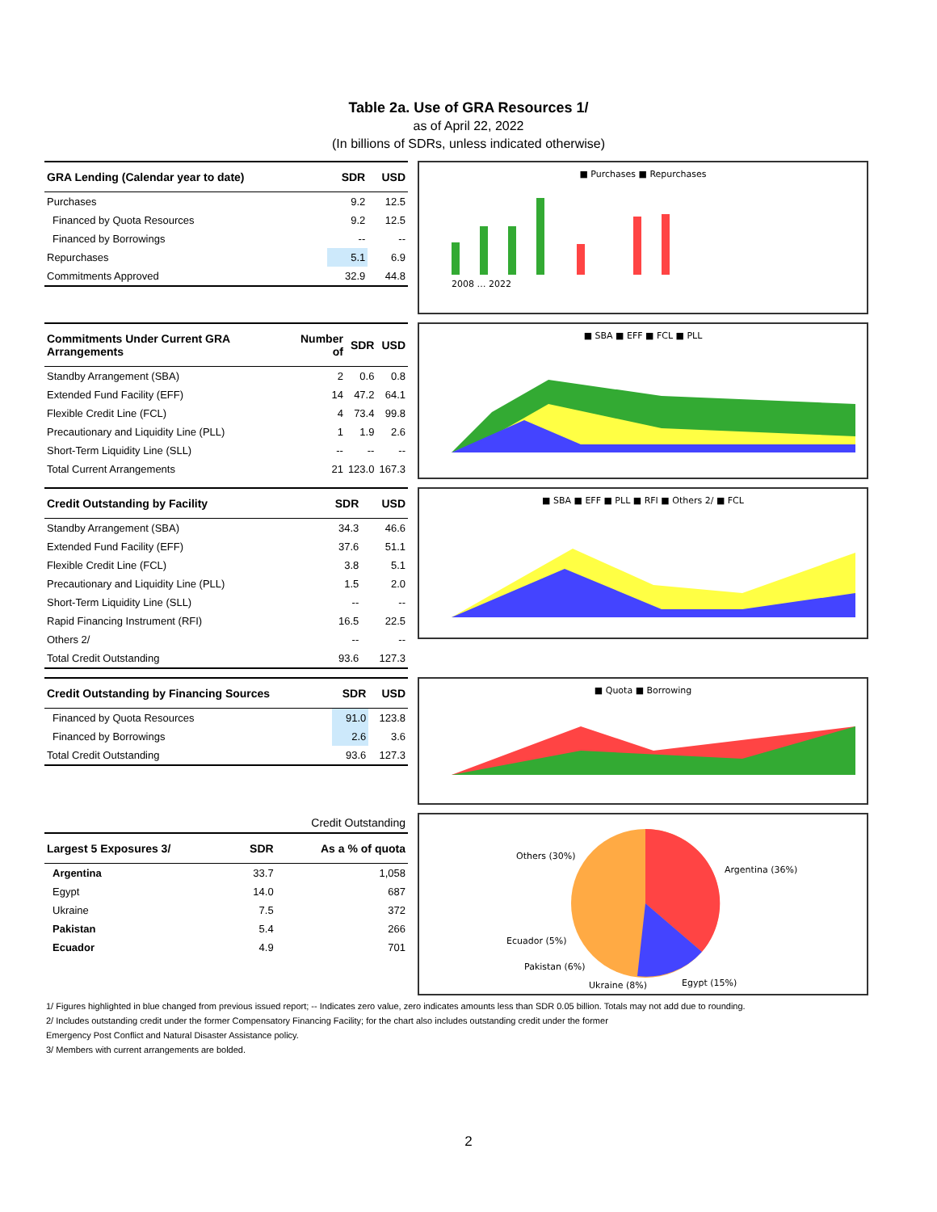Table 2a. Use of GRA Resources 1/
as of April 22, 2022
(In billions of SDRs, unless indicated otherwise)
| GRA Lending (Calendar year to date) | SDR | USD |
| --- | --- | --- |
| Purchases | 9.2 | 12.5 |
| Financed by Quota Resources | 9.2 | 12.5 |
| Financed by Borrowings | -- | -- |
| Repurchases | 5.1 | 6.9 |
| Commitments Approved | 32.9 | 44.8 |
■ Purchases ■ Repurchases
2008 … 2022
| Commitments Under Current GRA Arrangements | Number of | SDR | USD |
| --- | --- | --- | --- |
| Standby Arrangement (SBA) | 2 | 0.6 | 0.8 |
| Extended Fund Facility (EFF) | 14 | 47.2 | 64.1 |
| Flexible Credit Line (FCL) | 4 | 73.4 | 99.8 |
| Precautionary and Liquidity Line (PLL) | 1 | 1.9 | 2.6 |
| Short-Term Liquidity Line (SLL) | -- | -- | -- |
| Total Current Arrangements | 21 | 123.0 | 167.3 |
■ SBA ■ EFF ■ FCL ■ PLL
| Credit Outstanding by Facility | SDR | USD |
| --- | --- | --- |
| Standby Arrangement (SBA) | 34.3 | 46.6 |
| Extended Fund Facility (EFF) | 37.6 | 51.1 |
| Flexible Credit Line (FCL) | 3.8 | 5.1 |
| Precautionary and Liquidity Line (PLL) | 1.5 | 2.0 |
| Short-Term Liquidity Line (SLL) | -- | -- |
| Rapid Financing Instrument (RFI) | 16.5 | 22.5 |
| Others 2/ | -- | -- |
| Total Credit Outstanding | 93.6 | 127.3 |
■ SBA ■ EFF ■ PLL ■ RFI ■ Others 2/ ■ FCL
| Credit Outstanding by Financing Sources | SDR | USD |
| --- | --- | --- |
| Financed by Quota Resources | 91.0 | 123.8 |
| Financed by Borrowings | 2.6 | 3.6 |
| Total Credit Outstanding | 93.6 | 127.3 |
■ Quota ■ Borrowing
| | Credit Outstanding | |
| Largest 5 Exposures 3/ | SDR | As a % of quota |
| Argentina | 33.7 | 1,058 |
| Egypt | 14.0 | 687 |
| Ukraine | 7.5 | 372 |
| Pakistan | 5.4 | 266 |
| Ecuador | 4.9 | 701 |
Others (30%)
Argentina (36%)
Ecuador (5%)
Pakistan (6%)
Ukraine (8%)
Egypt (15%)
1/ Figures highlighted in blue changed from previous issued report; -- Indicates zero value, zero indicates amounts less than SDR 0.05 billion. Totals may not add due to rounding.
2/ Includes outstanding credit under the former Compensatory Financing Facility; for the chart also includes outstanding credit under the former
Emergency Post Conflict and Natural Disaster Assistance policy.
3/ Members with current arrangements are bolded.
2